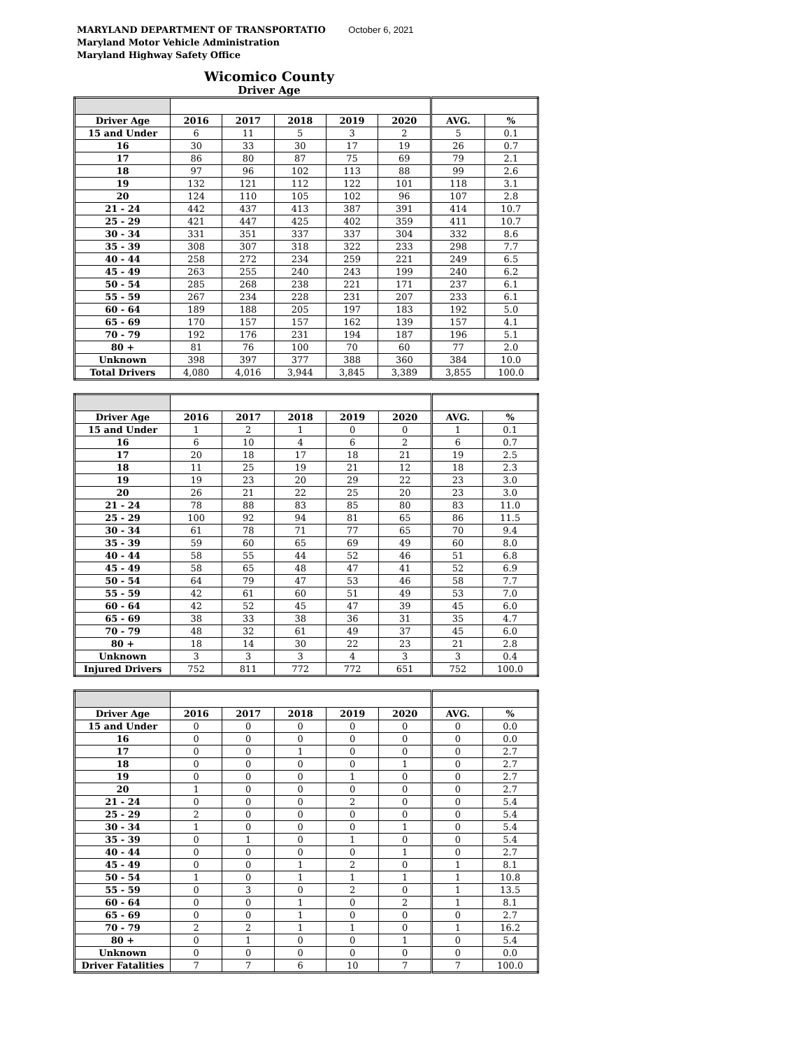MARYLAND DEPARTMENT OF TRANSPORTATIO October 6, 2021
Maryland Motor Vehicle Administration
Maryland Highway Safety Office
Wicomico County
Driver Age
| Driver Age | 2016 | 2017 | 2018 | 2019 | 2020 | AVG. | % |
| --- | --- | --- | --- | --- | --- | --- | --- |
| 15 and Under | 6 | 11 | 5 | 3 | 2 | 5 | 0.1 |
| 16 | 30 | 33 | 30 | 17 | 19 | 26 | 0.7 |
| 17 | 86 | 80 | 87 | 75 | 69 | 79 | 2.1 |
| 18 | 97 | 96 | 102 | 113 | 88 | 99 | 2.6 |
| 19 | 132 | 121 | 112 | 122 | 101 | 118 | 3.1 |
| 20 | 124 | 110 | 105 | 102 | 96 | 107 | 2.8 |
| 21 - 24 | 442 | 437 | 413 | 387 | 391 | 414 | 10.7 |
| 25 - 29 | 421 | 447 | 425 | 402 | 359 | 411 | 10.7 |
| 30 - 34 | 331 | 351 | 337 | 337 | 304 | 332 | 8.6 |
| 35 - 39 | 308 | 307 | 318 | 322 | 233 | 298 | 7.7 |
| 40 - 44 | 258 | 272 | 234 | 259 | 221 | 249 | 6.5 |
| 45 - 49 | 263 | 255 | 240 | 243 | 199 | 240 | 6.2 |
| 50 - 54 | 285 | 268 | 238 | 221 | 171 | 237 | 6.1 |
| 55 - 59 | 267 | 234 | 228 | 231 | 207 | 233 | 6.1 |
| 60 - 64 | 189 | 188 | 205 | 197 | 183 | 192 | 5.0 |
| 65 - 69 | 170 | 157 | 157 | 162 | 139 | 157 | 4.1 |
| 70 - 79 | 192 | 176 | 231 | 194 | 187 | 196 | 5.1 |
| 80 + | 81 | 76 | 100 | 70 | 60 | 77 | 2.0 |
| Unknown | 398 | 397 | 377 | 388 | 360 | 384 | 10.0 |
| Total Drivers | 4,080 | 4,016 | 3,944 | 3,845 | 3,389 | 3,855 | 100.0 |
| Driver Age | 2016 | 2017 | 2018 | 2019 | 2020 | AVG. | % |
| --- | --- | --- | --- | --- | --- | --- | --- |
| 15 and Under | 1 | 2 | 1 | 0 | 0 | 1 | 0.1 |
| 16 | 6 | 10 | 4 | 6 | 2 | 6 | 0.7 |
| 17 | 20 | 18 | 17 | 18 | 21 | 19 | 2.5 |
| 18 | 11 | 25 | 19 | 21 | 12 | 18 | 2.3 |
| 19 | 19 | 23 | 20 | 29 | 22 | 23 | 3.0 |
| 20 | 26 | 21 | 22 | 25 | 20 | 23 | 3.0 |
| 21 - 24 | 78 | 88 | 83 | 85 | 80 | 83 | 11.0 |
| 25 - 29 | 100 | 92 | 94 | 81 | 65 | 86 | 11.5 |
| 30 - 34 | 61 | 78 | 71 | 77 | 65 | 70 | 9.4 |
| 35 - 39 | 59 | 60 | 65 | 69 | 49 | 60 | 8.0 |
| 40 - 44 | 58 | 55 | 44 | 52 | 46 | 51 | 6.8 |
| 45 - 49 | 58 | 65 | 48 | 47 | 41 | 52 | 6.9 |
| 50 - 54 | 64 | 79 | 47 | 53 | 46 | 58 | 7.7 |
| 55 - 59 | 42 | 61 | 60 | 51 | 49 | 53 | 7.0 |
| 60 - 64 | 42 | 52 | 45 | 47 | 39 | 45 | 6.0 |
| 65 - 69 | 38 | 33 | 38 | 36 | 31 | 35 | 4.7 |
| 70 - 79 | 48 | 32 | 61 | 49 | 37 | 45 | 6.0 |
| 80 + | 18 | 14 | 30 | 22 | 23 | 21 | 2.8 |
| Unknown | 3 | 3 | 3 | 4 | 3 | 3 | 0.4 |
| Injured Drivers | 752 | 811 | 772 | 772 | 651 | 752 | 100.0 |
| Driver Age | 2016 | 2017 | 2018 | 2019 | 2020 | AVG. | % |
| --- | --- | --- | --- | --- | --- | --- | --- |
| 15 and Under | 0 | 0 | 0 | 0 | 0 | 0 | 0.0 |
| 16 | 0 | 0 | 0 | 0 | 0 | 0 | 0.0 |
| 17 | 0 | 0 | 1 | 0 | 0 | 0 | 2.7 |
| 18 | 0 | 0 | 0 | 0 | 1 | 0 | 2.7 |
| 19 | 0 | 0 | 0 | 1 | 0 | 0 | 2.7 |
| 20 | 1 | 0 | 0 | 0 | 0 | 0 | 2.7 |
| 21 - 24 | 0 | 0 | 0 | 2 | 0 | 0 | 5.4 |
| 25 - 29 | 2 | 0 | 0 | 0 | 0 | 0 | 5.4 |
| 30 - 34 | 1 | 0 | 0 | 0 | 1 | 0 | 5.4 |
| 35 - 39 | 0 | 1 | 0 | 1 | 0 | 0 | 5.4 |
| 40 - 44 | 0 | 0 | 0 | 0 | 1 | 0 | 2.7 |
| 45 - 49 | 0 | 0 | 1 | 2 | 0 | 1 | 8.1 |
| 50 - 54 | 1 | 0 | 1 | 1 | 1 | 1 | 10.8 |
| 55 - 59 | 0 | 3 | 0 | 2 | 0 | 1 | 13.5 |
| 60 - 64 | 0 | 0 | 1 | 0 | 2 | 1 | 8.1 |
| 65 - 69 | 0 | 0 | 1 | 0 | 0 | 0 | 2.7 |
| 70 - 79 | 2 | 2 | 1 | 1 | 0 | 1 | 16.2 |
| 80 + | 0 | 1 | 0 | 0 | 1 | 0 | 5.4 |
| Unknown | 0 | 0 | 0 | 0 | 0 | 0 | 0.0 |
| Driver Fatalities | 7 | 7 | 6 | 10 | 7 | 7 | 100.0 |